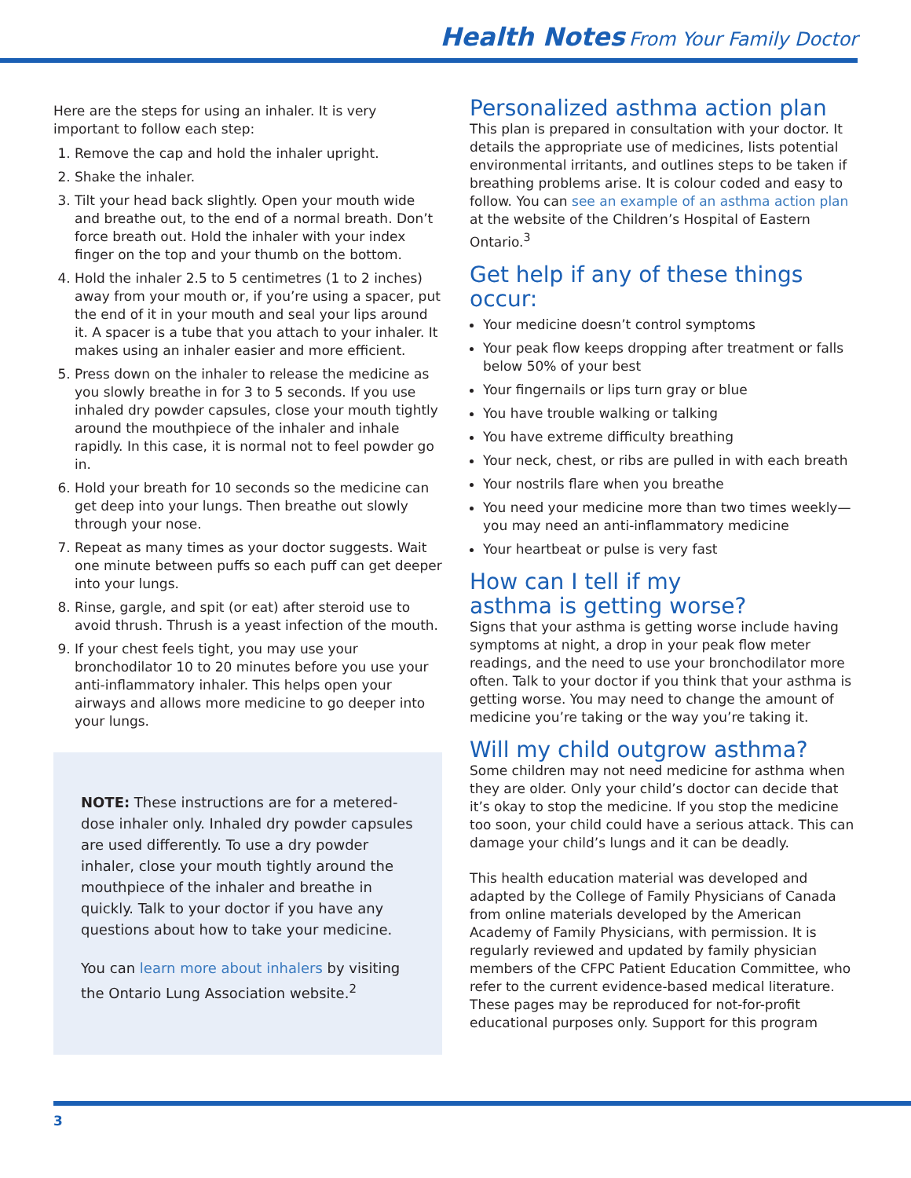Health Notes From Your Family Doctor
Here are the steps for using an inhaler. It is very important to follow each step:
1. Remove the cap and hold the inhaler upright.
2. Shake the inhaler.
3. Tilt your head back slightly. Open your mouth wide and breathe out, to the end of a normal breath. Don’t force breath out. Hold the inhaler with your index finger on the top and your thumb on the bottom.
4. Hold the inhaler 2.5 to 5 centimetres (1 to 2 inches) away from your mouth or, if you’re using a spacer, put the end of it in your mouth and seal your lips around it. A spacer is a tube that you attach to your inhaler. It makes using an inhaler easier and more efficient.
5. Press down on the inhaler to release the medicine as you slowly breathe in for 3 to 5 seconds. If you use inhaled dry powder capsules, close your mouth tightly around the mouthpiece of the inhaler and inhale rapidly. In this case, it is normal not to feel powder go in.
6. Hold your breath for 10 seconds so the medicine can get deep into your lungs. Then breathe out slowly through your nose.
7. Repeat as many times as your doctor suggests. Wait one minute between puffs so each puff can get deeper into your lungs.
8. Rinse, gargle, and spit (or eat) after steroid use to avoid thrush. Thrush is a yeast infection of the mouth.
9. If your chest feels tight, you may use your bronchodilator 10 to 20 minutes before you use your anti-inflammatory inhaler. This helps open your airways and allows more medicine to go deeper into your lungs.
NOTE: These instructions are for a metered-dose inhaler only. Inhaled dry powder capsules are used differently. To use a dry powder inhaler, close your mouth tightly around the mouthpiece of the inhaler and breathe in quickly. Talk to your doctor if you have any questions about how to take your medicine.
You can learn more about inhalers by visiting the Ontario Lung Association website.<sup>2</sup>
Personalized asthma action plan
This plan is prepared in consultation with your doctor. It details the appropriate use of medicines, lists potential environmental irritants, and outlines steps to be taken if breathing problems arise. It is colour coded and easy to follow. You can see an example of an asthma action plan at the website of the Children’s Hospital of Eastern Ontario.<sup>3</sup>
Get help if any of these things occur:
Your medicine doesn’t control symptoms
Your peak flow keeps dropping after treatment or falls below 50% of your best
Your fingernails or lips turn gray or blue
You have trouble walking or talking
You have extreme difficulty breathing
Your neck, chest, or ribs are pulled in with each breath
Your nostrils flare when you breathe
You need your medicine more than two times weekly—you may need an anti-inflammatory medicine
Your heartbeat or pulse is very fast
How can I tell if my
asthma is getting worse?
Signs that your asthma is getting worse include having symptoms at night, a drop in your peak flow meter readings, and the need to use your bronchodilator more often. Talk to your doctor if you think that your asthma is getting worse. You may need to change the amount of medicine you’re taking or the way you’re taking it.
Will my child outgrow asthma?
Some children may not need medicine for asthma when they are older. Only your child’s doctor can decide that it’s okay to stop the medicine. If you stop the medicine too soon, your child could have a serious attack. This can damage your child’s lungs and it can be deadly.
This health education material was developed and adapted by the College of Family Physicians of Canada from online materials developed by the American Academy of Family Physicians, with permission. It is regularly reviewed and updated by family physician members of the CFPC Patient Education Committee, who refer to the current evidence-based medical literature. These pages may be reproduced for not-for-profit educational purposes only. Support for this program
3